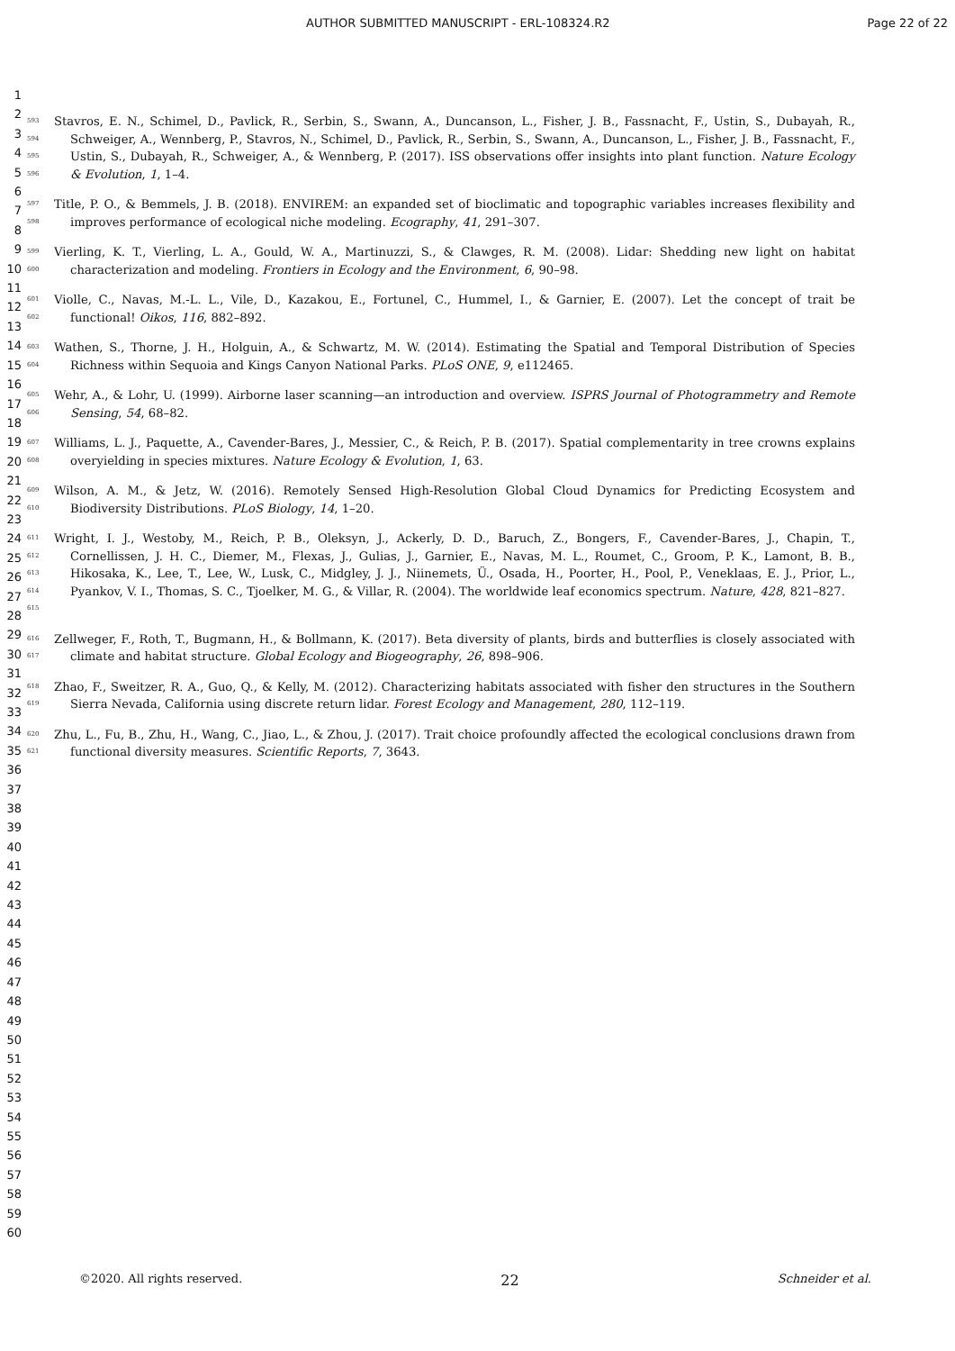AUTHOR SUBMITTED MANUSCRIPT - ERL-108324.R2 Page 22 of 22
1
2
3
4
5
6
7
8
9
10
11
12
13
14
15
16
17
18
19
20
21
22
23
24
25
26
27
28
29
30
31
32
33
34
35
36
37
38
39
40
41
42
43
44
45
46
47
48
49
50
51
52
53
54
55
56
57
58
59
60
593
594
595
596
Stavros, E. N., Schimel, D., Pavlick, R., Serbin, S., Swann, A., Duncanson, L., Fisher, J. B., Fassnacht, F., Ustin, S., Dubayah, R., Schweiger, A., Wennberg, P., Stavros, N., Schimel, D., Pavlick, R., Serbin, S., Swann, A., Duncanson, L., Fisher, J. B., Fassnacht, F., Ustin, S., Dubayah, R., Schweiger, A., & Wennberg, P. (2017). ISS observations offer insights into plant function. Nature Ecology & Evolution, 1, 1–4.
597
598
Title, P. O., & Bemmels, J. B. (2018). ENVIREM: an expanded set of bioclimatic and topographic variables increases flexibility and improves performance of ecological niche modeling. Ecography, 41, 291–307.
599
600
Vierling, K. T., Vierling, L. A., Gould, W. A., Martinuzzi, S., & Clawges, R. M. (2008). Lidar: Shedding new light on habitat characterization and modeling. Frontiers in Ecology and the Environment, 6, 90–98.
601
602
Violle, C., Navas, M.-L. L., Vile, D., Kazakou, E., Fortunel, C., Hummel, I., & Garnier, E. (2007). Let the concept of trait be functional! Oikos, 116, 882–892.
603
604
Wathen, S., Thorne, J. H., Holguin, A., & Schwartz, M. W. (2014). Estimating the Spatial and Temporal Distribution of Species Richness within Sequoia and Kings Canyon National Parks. PLoS ONE, 9, e112465.
605
606
Wehr, A., & Lohr, U. (1999). Airborne laser scanning—an introduction and overview. ISPRS Journal of Photogrammetry and Remote Sensing, 54, 68–82.
607
608
Williams, L. J., Paquette, A., Cavender-Bares, J., Messier, C., & Reich, P. B. (2017). Spatial complementarity in tree crowns explains overyielding in species mixtures. Nature Ecology & Evolution, 1, 63.
609
610
Wilson, A. M., & Jetz, W. (2016). Remotely Sensed High-Resolution Global Cloud Dynamics for Predicting Ecosystem and Biodiversity Distributions. PLoS Biology, 14, 1–20.
611
612
613
614
615
Wright, I. J., Westoby, M., Reich, P. B., Oleksyn, J., Ackerly, D. D., Baruch, Z., Bongers, F., Cavender-Bares, J., Chapin, T., Cornellissen, J. H. C., Diemer, M., Flexas, J., Gulias, J., Garnier, E., Navas, M. L., Roumet, C., Groom, P. K., Lamont, B. B., Hikosaka, K., Lee, T., Lee, W., Lusk, C., Midgley, J. J., Niinemets, Ü., Osada, H., Poorter, H., Pool, P., Veneklaas, E. J., Prior, L., Pyankov, V. I., Thomas, S. C., Tjoelker, M. G., & Villar, R. (2004). The worldwide leaf economics spectrum. Nature, 428, 821–827.
616
617
Zellweger, F., Roth, T., Bugmann, H., & Bollmann, K. (2017). Beta diversity of plants, birds and butterflies is closely associated with climate and habitat structure. Global Ecology and Biogeography, 26, 898–906.
618
619
Zhao, F., Sweitzer, R. A., Guo, Q., & Kelly, M. (2012). Characterizing habitats associated with fisher den structures in the Southern Sierra Nevada, California using discrete return lidar. Forest Ecology and Management, 280, 112–119.
620
621
Zhu, L., Fu, B., Zhu, H., Wang, C., Jiao, L., & Zhou, J. (2017). Trait choice profoundly affected the ecological conclusions drawn from functional diversity measures. Scientific Reports, 7, 3643.
©2020. All rights reserved. 22 Schneider et al.